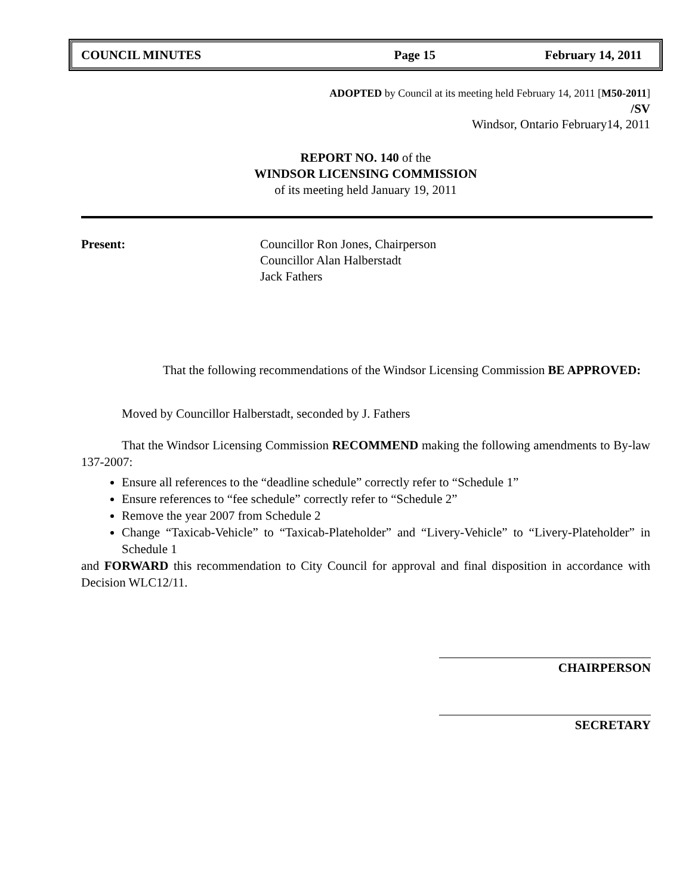COUNCIL MINUTES Page 15 February 14, 2011
ADOPTED by Council at its meeting held February 14, 2011 [M50-2011]
/SV
Windsor, Ontario February14, 2011
REPORT NO. 140 of the
WINDSOR LICENSING COMMISSION
of its meeting held January 19, 2011
Present: Councillor Ron Jones, Chairperson
Councillor Alan Halberstadt
Jack Fathers
That the following recommendations of the Windsor Licensing Commission BE APPROVED:
Moved by Councillor Halberstadt, seconded by J. Fathers
That the Windsor Licensing Commission RECOMMEND making the following amendments to By-law 137-2007:
Ensure all references to the “deadline schedule” correctly refer to “Schedule 1”
Ensure references to “fee schedule” correctly refer to “Schedule 2”
Remove the year 2007 from Schedule 2
Change “Taxicab-Vehicle” to “Taxicab-Plateholder” and “Livery-Vehicle” to “Livery-Plateholder” in Schedule 1
and FORWARD this recommendation to City Council for approval and final disposition in accordance with Decision WLC12/11.
CHAIRPERSON
SECRETARY